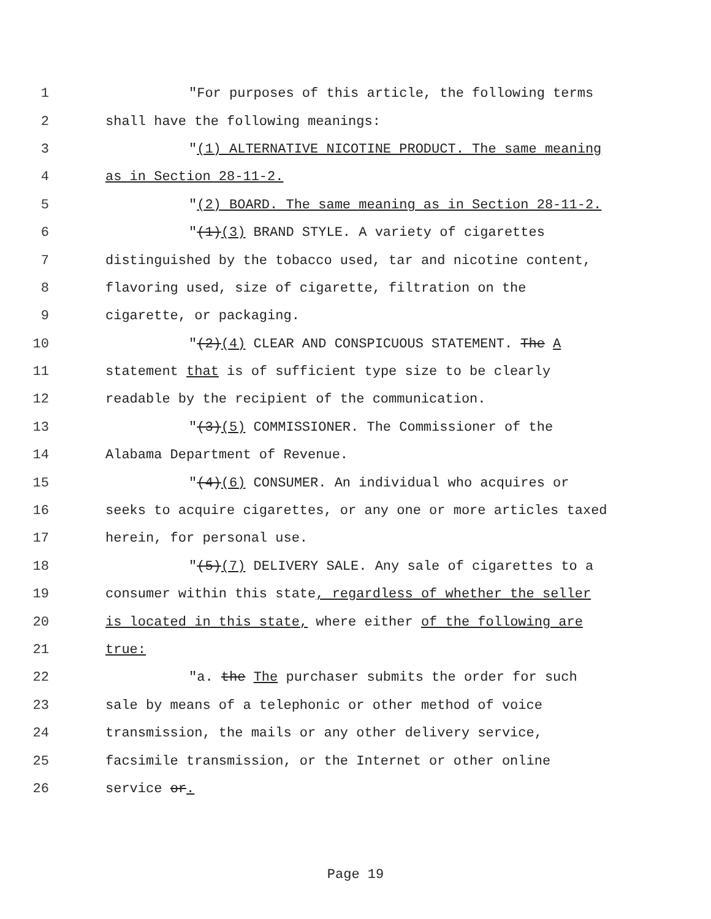1 "For purposes of this article, the following terms
2 shall have the following meanings:
3 "(1) ALTERNATIVE NICOTINE PRODUCT. The same meaning
4 as in Section 28-11-2.
5 "(2) BOARD. The same meaning as in Section 28-11-2.
6 "(1)(3) BRAND STYLE. A variety of cigarettes
7 distinguished by the tobacco used, tar and nicotine content,
8 flavoring used, size of cigarette, filtration on the
9 cigarette, or packaging.
10 "(2)(4) CLEAR AND CONSPICUOUS STATEMENT. The A
11 statement that is of sufficient type size to be clearly
12 readable by the recipient of the communication.
13 "(3)(5) COMMISSIONER. The Commissioner of the
14 Alabama Department of Revenue.
15 "(4)(6) CONSUMER. An individual who acquires or
16 seeks to acquire cigarettes, or any one or more articles taxed
17 herein, for personal use.
18 "(5)(7) DELIVERY SALE. Any sale of cigarettes to a
19 consumer within this state, regardless of whether the seller
20 is located in this state, where either of the following are
21 true:
22 "a. the The purchaser submits the order for such
23 sale by means of a telephonic or other method of voice
24 transmission, the mails or any other delivery service,
25 facsimile transmission, or the Internet or other online
26 service or.
Page 19